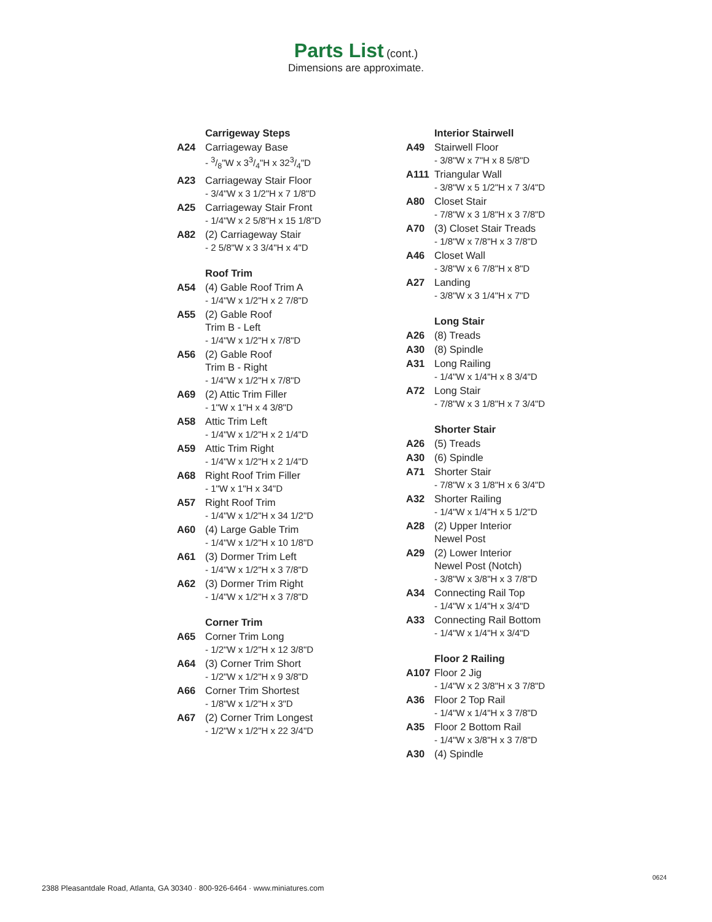Parts List
(cont.)
Dimensions are approximate.
Carrigeway Steps
A24 Carriageway Base
- 3/8"W x 33/4"H x 323/4"D
A23 Carriageway Stair Floor
- 3/4"W x 3 1/2"H x 7 1/8"D
A25 Carriageway Stair Front
- 1/4"W x 2 5/8"H x 15 1/8"D
A82 (2) Carriageway Stair
- 2 5/8"W x 3 3/4"H x 4"D
Roof Trim
A54 (4) Gable Roof Trim A
- 1/4"W x 1/2"H x 2 7/8"D
A55 (2) Gable Roof
Trim B - Left
- 1/4"W x 1/2"H x 7/8"D
A56 (2) Gable Roof
Trim B - Right
- 1/4"W x 1/2"H x 7/8"D
A69 (2) Attic Trim Filler
- 1"W x 1"H x 4 3/8"D
A58 Attic Trim Left
- 1/4"W x 1/2"H x 2 1/4"D
A59 Attic Trim Right
- 1/4"W x 1/2"H x 2 1/4"D
A68 Right Roof Trim Filler
- 1"W x 1"H x 34"D
A57 Right Roof Trim
- 1/4"W x 1/2"H x 34 1/2"D
A60 (4) Large Gable Trim
- 1/4"W x 1/2"H x 10 1/8"D
A61 (3) Dormer Trim Left
- 1/4"W x 1/2"H x 3 7/8"D
A62 (3) Dormer Trim Right
- 1/4"W x 1/2"H x 3 7/8"D
Corner Trim
A65 Corner Trim Long
- 1/2"W x 1/2"H x 12 3/8"D
A64 (3) Corner Trim Short
- 1/2"W x 1/2"H x 9 3/8"D
A66 Corner Trim Shortest
- 1/8"W x 1/2"H x 3"D
A67 (2) Corner Trim Longest
- 1/2"W x 1/2"H x 22 3/4"D
Interior Stairwell
A49 Stairwell Floor
- 3/8"W x 7"H x 8 5/8"D
A111 Triangular Wall
- 3/8"W x 5 1/2"H x 7 3/4"D
A80 Closet Stair
- 7/8"W x 3 1/8"H x 3 7/8"D
A70 (3) Closet Stair Treads
- 1/8"W x 7/8"H x 3 7/8"D
A46 Closet Wall
- 3/8"W x 6 7/8"H x 8"D
A27 Landing
- 3/8"W x 3 1/4"H x 7"D
Long Stair
A26 (8) Treads
A30 (8) Spindle
A31 Long Railing
- 1/4"W x 1/4"H x 8 3/4"D
A72 Long Stair
- 7/8"W x 3 1/8"H x 7 3/4"D
Shorter Stair
A26 (5) Treads
A30 (6) Spindle
A71 Shorter Stair
- 7/8"W x 3 1/8"H x 6 3/4"D
A32 Shorter Railing
- 1/4"W x 1/4"H x 5 1/2"D
A28 (2) Upper Interior
Newel Post
A29 (2) Lower Interior
Newel Post (Notch)
- 3/8"W x 3/8"H x 3 7/8"D
A34 Connecting Rail Top
- 1/4"W x 1/4"H x 3/4"D
A33 Connecting Rail Bottom
- 1/4"W x 1/4"H x 3/4"D
Floor 2 Railing
A107 Floor 2 Jig
- 1/4"W x 2 3/8"H x 3 7/8"D
A36 Floor 2 Top Rail
- 1/4"W x 1/4"H x 3 7/8"D
A35 Floor 2 Bottom Rail
- 1/4"W x 3/8"H x 3 7/8"D
A30 (4) Spindle
0624
2388 Pleasantdale Road, Atlanta, GA 30340 · 800-926-6464 · www.miniatures.com